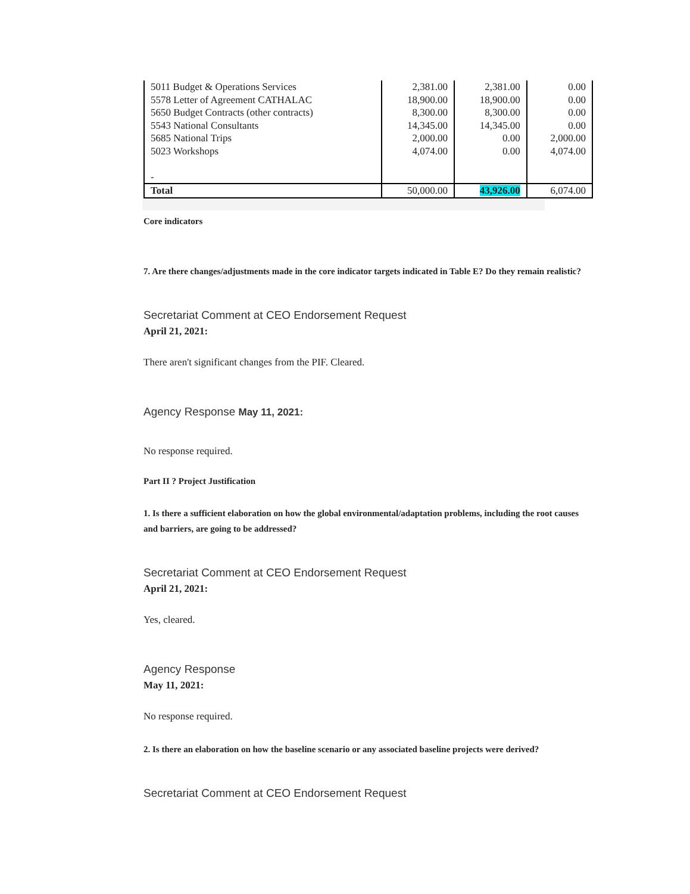| 5011 Budget & Operations Services 5578 Letter of Agreement CATHALAC 5650 Budget Contracts (other contracts) 5543 National Consultants 5685 National Trips 5023 Workshops - | 2,381.00 18,900.00 8,300.00 14,345.00 2,000.00 4,074.00 | 2,381.00 18,900.00 8,300.00 14,345.00 0.00 0.00 | 0.00 0.00 0.00 0.00 2,000.00 4,074.00 |
| Total | 50,000.00 | 43,926.00 | 6,074.00 |
Core indicators
7. Are there changes/adjustments made in the core indicator targets indicated in Table E? Do they remain realistic?
Secretariat Comment at CEO Endorsement Request
April 21, 2021:
There aren't significant changes from the PIF. Cleared.
Agency Response May 11, 2021:
No response required.
Part II ? Project Justification
1. Is there a sufficient elaboration on how the global environmental/adaptation problems, including the root causes and barriers, are going to be addressed?
Secretariat Comment at CEO Endorsement Request
April 21, 2021:
Yes, cleared.
Agency Response
May 11, 2021:
No response required.
2. Is there an elaboration on how the baseline scenario or any associated baseline projects were derived?
Secretariat Comment at CEO Endorsement Request